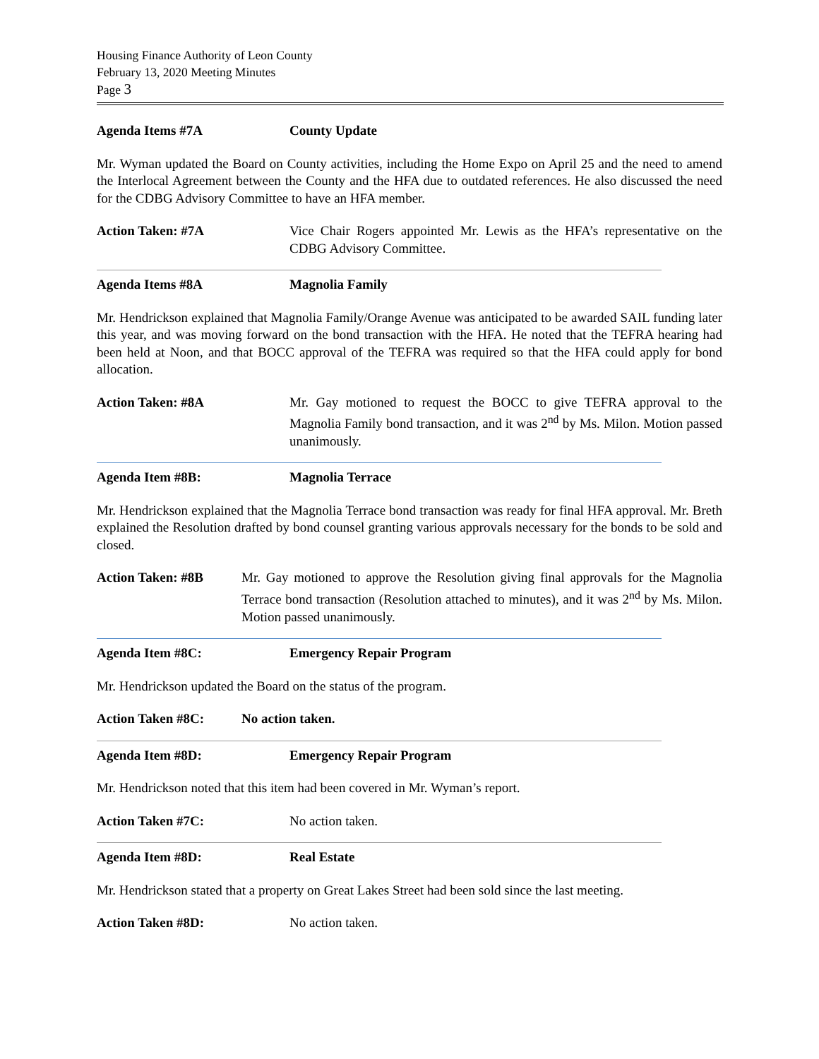Housing Finance Authority of Leon County
February 13, 2020 Meeting Minutes
Page 3
Agenda Items #7A County Update
Mr. Wyman updated the Board on County activities, including the Home Expo on April 25 and the need to amend the Interlocal Agreement between the County and the HFA due to outdated references. He also discussed the need for the CDBG Advisory Committee to have an HFA member.
Action Taken: #7A Vice Chair Rogers appointed Mr. Lewis as the HFA’s representative on the CDBG Advisory Committee.
Agenda Items #8A Magnolia Family
Mr. Hendrickson explained that Magnolia Family/Orange Avenue was anticipated to be awarded SAIL funding later this year, and was moving forward on the bond transaction with the HFA. He noted that the TEFRA hearing had been held at Noon, and that BOCC approval of the TEFRA was required so that the HFA could apply for bond allocation.
Action Taken: #8A Mr. Gay motioned to request the BOCC to give TEFRA approval to the Magnolia Family bond transaction, and it was 2<sup>nd</sup> by Ms. Milon. Motion passed unanimously.
Agenda Item #8B: Magnolia Terrace
Mr. Hendrickson explained that the Magnolia Terrace bond transaction was ready for final HFA approval. Mr. Breth explained the Resolution drafted by bond counsel granting various approvals necessary for the bonds to be sold and closed.
Action Taken: #8B Mr. Gay motioned to approve the Resolution giving final approvals for the Magnolia Terrace bond transaction (Resolution attached to minutes), and it was 2<sup>nd</sup> by Ms. Milon. Motion passed unanimously.
Agenda Item #8C: Emergency Repair Program
Mr. Hendrickson updated the Board on the status of the program.
Action Taken #8C: No action taken.
Agenda Item #8D: Emergency Repair Program
Mr. Hendrickson noted that this item had been covered in Mr. Wyman’s report.
Action Taken #7C: No action taken.
Agenda Item #8D: Real Estate
Mr. Hendrickson stated that a property on Great Lakes Street had been sold since the last meeting.
Action Taken #8D: No action taken.